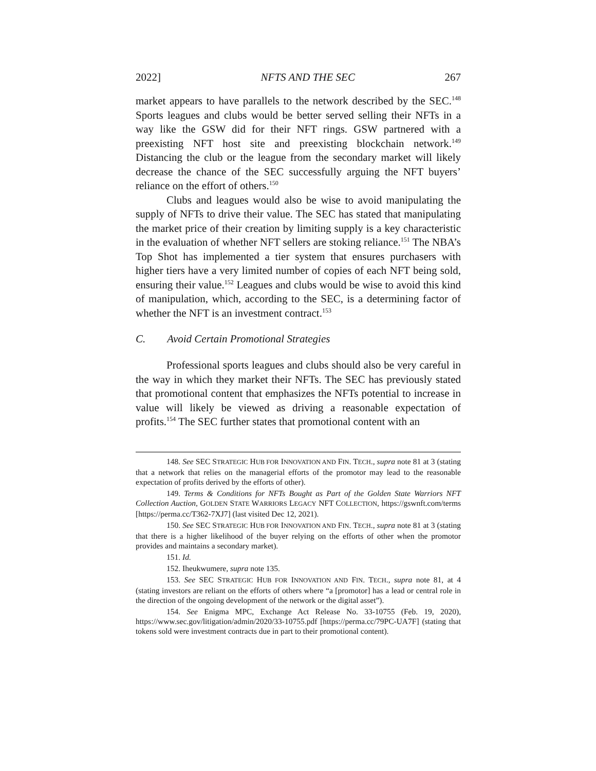2022] NFTS AND THE SEC 267
market appears to have parallels to the network described by the SEC.<sup>148</sup> Sports leagues and clubs would be better served selling their NFTs in a way like the GSW did for their NFT rings. GSW partnered with a preexisting NFT host site and preexisting blockchain network.<sup>149</sup> Distancing the club or the league from the secondary market will likely decrease the chance of the SEC successfully arguing the NFT buyers’ reliance on the effort of others.<sup>150</sup>
Clubs and leagues would also be wise to avoid manipulating the supply of NFTs to drive their value. The SEC has stated that manipulating the market price of their creation by limiting supply is a key characteristic in the evaluation of whether NFT sellers are stoking reliance.<sup>151</sup> The NBA’s Top Shot has implemented a tier system that ensures purchasers with higher tiers have a very limited number of copies of each NFT being sold, ensuring their value.<sup>152</sup> Leagues and clubs would be wise to avoid this kind of manipulation, which, according to the SEC, is a determining factor of whether the NFT is an investment contract.<sup>153</sup>
C. Avoid Certain Promotional Strategies
Professional sports leagues and clubs should also be very careful in the way in which they market their NFTs. The SEC has previously stated that promotional content that emphasizes the NFTs potential to increase in value will likely be viewed as driving a reasonable expectation of profits.<sup>154</sup> The SEC further states that promotional content with an
148. See SEC STRATEGIC HUB FOR INNOVATION AND FIN. TECH., supra note 81 at 3 (stating that a network that relies on the managerial efforts of the promotor may lead to the reasonable expectation of profits derived by the efforts of other).
149. Terms & Conditions for NFTs Bought as Part of the Golden State Warriors NFT Collection Auction, GOLDEN STATE WARRIORS LEGACY NFT COLLECTION, https://gswnft.com/terms [https://perma.cc/T362-7XJ7] (last visited Dec 12, 2021).
150. See SEC STRATEGIC HUB FOR INNOVATION AND FIN. TECH., supra note 81 at 3 (stating that there is a higher likelihood of the buyer relying on the efforts of other when the promotor provides and maintains a secondary market).
151. Id.
152. Iheukwumere, supra note 135.
153. See SEC STRATEGIC HUB FOR INNOVATION AND FIN. TECH., supra note 81, at 4 (stating investors are reliant on the efforts of others where “a [promotor] has a lead or central role in the direction of the ongoing development of the network or the digital asset”).
154. See Enigma MPC, Exchange Act Release No. 33-10755 (Feb. 19, 2020), https://www.sec.gov/litigation/admin/2020/33-10755.pdf [https://perma.cc/79PC-UA7F] (stating that tokens sold were investment contracts due in part to their promotional content).